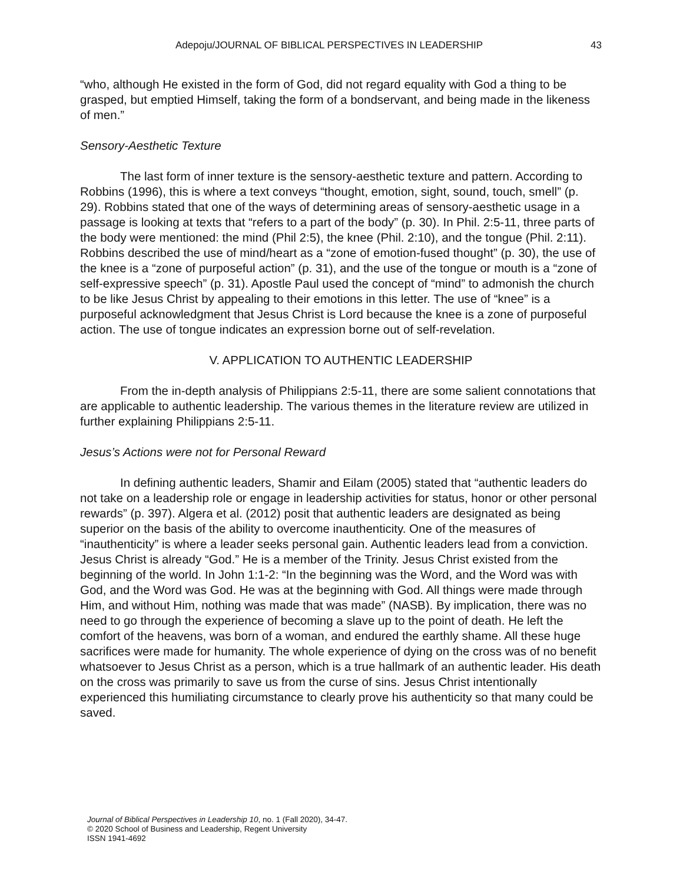Adepoju/JOURNAL OF BIBLICAL PERSPECTIVES IN LEADERSHIP 43
“who, although He existed in the form of God, did not regard equality with God a thing to be grasped, but emptied Himself, taking the form of a bondservant, and being made in the likeness of men.”
Sensory-Aesthetic Texture
The last form of inner texture is the sensory-aesthetic texture and pattern. According to Robbins (1996), this is where a text conveys “thought, emotion, sight, sound, touch, smell” (p. 29). Robbins stated that one of the ways of determining areas of sensory-aesthetic usage in a passage is looking at texts that “refers to a part of the body” (p. 30). In Phil. 2:5-11, three parts of the body were mentioned: the mind (Phil 2:5), the knee (Phil. 2:10), and the tongue (Phil. 2:11). Robbins described the use of mind/heart as a “zone of emotion-fused thought” (p. 30), the use of the knee is a “zone of purposeful action” (p. 31), and the use of the tongue or mouth is a “zone of self-expressive speech” (p. 31). Apostle Paul used the concept of “mind” to admonish the church to be like Jesus Christ by appealing to their emotions in this letter. The use of “knee” is a purposeful acknowledgment that Jesus Christ is Lord because the knee is a zone of purposeful action. The use of tongue indicates an expression borne out of self-revelation.
V. APPLICATION TO AUTHENTIC LEADERSHIP
From the in-depth analysis of Philippians 2:5-11, there are some salient connotations that are applicable to authentic leadership. The various themes in the literature review are utilized in further explaining Philippians 2:5-11.
Jesus’s Actions were not for Personal Reward
In defining authentic leaders, Shamir and Eilam (2005) stated that “authentic leaders do not take on a leadership role or engage in leadership activities for status, honor or other personal rewards” (p. 397). Algera et al. (2012) posit that authentic leaders are designated as being superior on the basis of the ability to overcome inauthenticity. One of the measures of “inauthenticity” is where a leader seeks personal gain. Authentic leaders lead from a conviction. Jesus Christ is already “God.” He is a member of the Trinity. Jesus Christ existed from the beginning of the world. In John 1:1-2: “In the beginning was the Word, and the Word was with God, and the Word was God. He was at the beginning with God. All things were made through Him, and without Him, nothing was made that was made” (NASB). By implication, there was no need to go through the experience of becoming a slave up to the point of death. He left the comfort of the heavens, was born of a woman, and endured the earthly shame. All these huge sacrifices were made for humanity. The whole experience of dying on the cross was of no benefit whatsoever to Jesus Christ as a person, which is a true hallmark of an authentic leader. His death on the cross was primarily to save us from the curse of sins. Jesus Christ intentionally experienced this humiliating circumstance to clearly prove his authenticity so that many could be saved.
Journal of Biblical Perspectives in Leadership 10, no. 1 (Fall 2020), 34-47.
© 2020 School of Business and Leadership, Regent University
ISSN 1941-4692